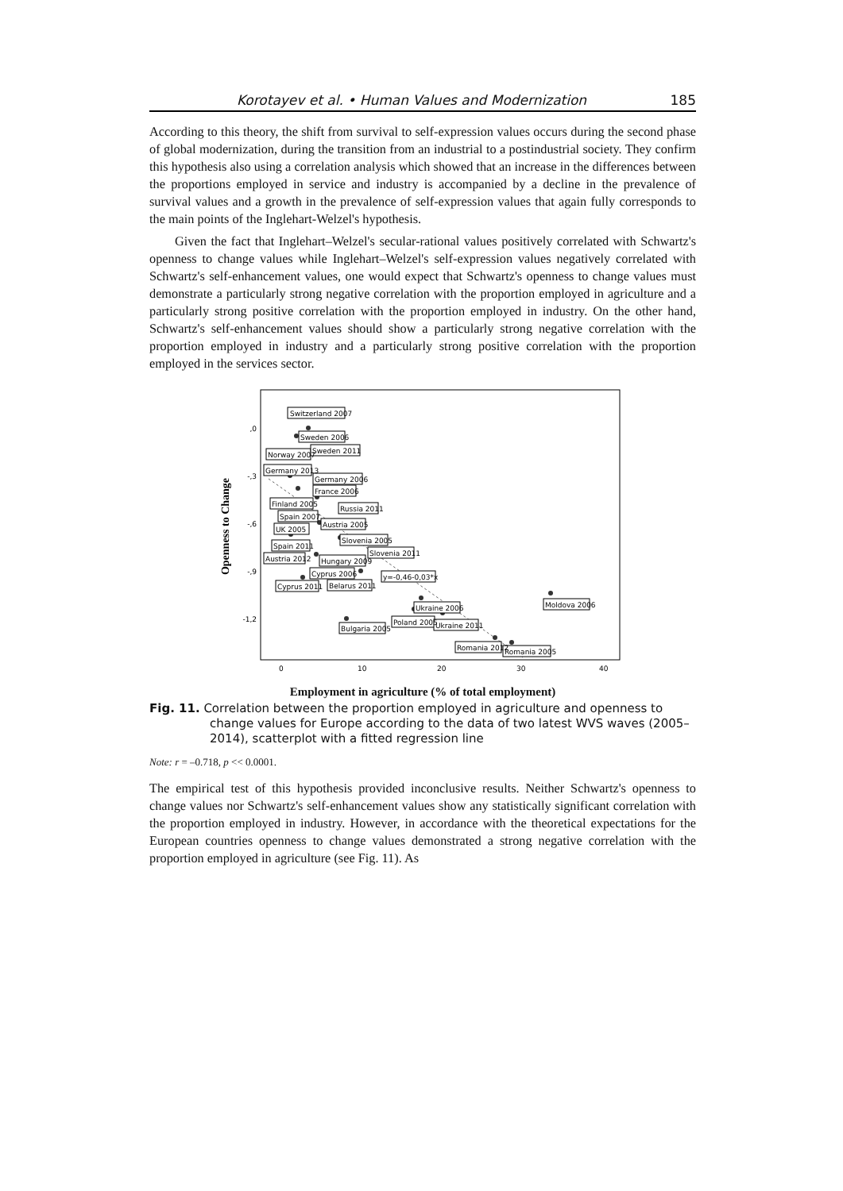Korotayev et al. • Human Values and Modernization 185
According to this theory, the shift from survival to self-expression values occurs during the second phase of global modernization, during the transition from an industrial to a postindustrial society. They confirm this hypothesis also using a correlation analysis which showed that an increase in the differences between the proportions employed in service and industry is accompanied by a decline in the prevalence of survival values and a growth in the prevalence of self-expression values that again fully corresponds to the main points of the Inglehart-Welzel's hypothesis.
Given the fact that Inglehart–Welzel's secular-rational values positively correlated with Schwartz's openness to change values while Inglehart–Welzel's self-expression values negatively correlated with Schwartz's self-enhancement values, one would expect that Schwartz's openness to change values must demonstrate a particularly strong negative correlation with the proportion employed in agriculture and a particularly strong positive correlation with the proportion employed in industry. On the other hand, Schwartz's self-enhancement values should show a particularly strong negative correlation with the proportion employed in industry and a particularly strong positive correlation with the proportion employed in the services sector.
Openness to Change
,0
-,3
-,6
-,9
-1,2
0
10
20
30
40
Switzerland 2007
Sweden 2006
Norway 2007
Sweden 2011
Germany 2013
Germany 2006
France 2006
Finland 2005
Russia 2011
Spain 2007
Austria 2005
UK 2005
Slovenia 2005
Spain 2011
Slovenia 2011
Austria 2012
Hungary 2009
Cyprus 2006
y=-0,46-0,03*x
Cyprus 2011
Belarus 2011
Moldova 2006
Ukraine 2006
Poland 2005
Ukraine 2011
Bulgaria 2005
Romania 2012
Romania 2005
Employment in agriculture (% of total employment)
Fig. 11. Correlation between the proportion employed in agriculture and openness to change values for Europe according to the data of two latest WVS waves (2005–2014), scatterplot with a fitted regression line
Note: r = –0.718, p << 0.0001.
The empirical test of this hypothesis provided inconclusive results. Neither Schwartz's openness to change values nor Schwartz's self-enhancement values show any statistically significant correlation with the proportion employed in industry. However, in accordance with the theoretical expectations for the European countries openness to change values demonstrated a strong negative correlation with the proportion employed in agriculture (see Fig. 11). As